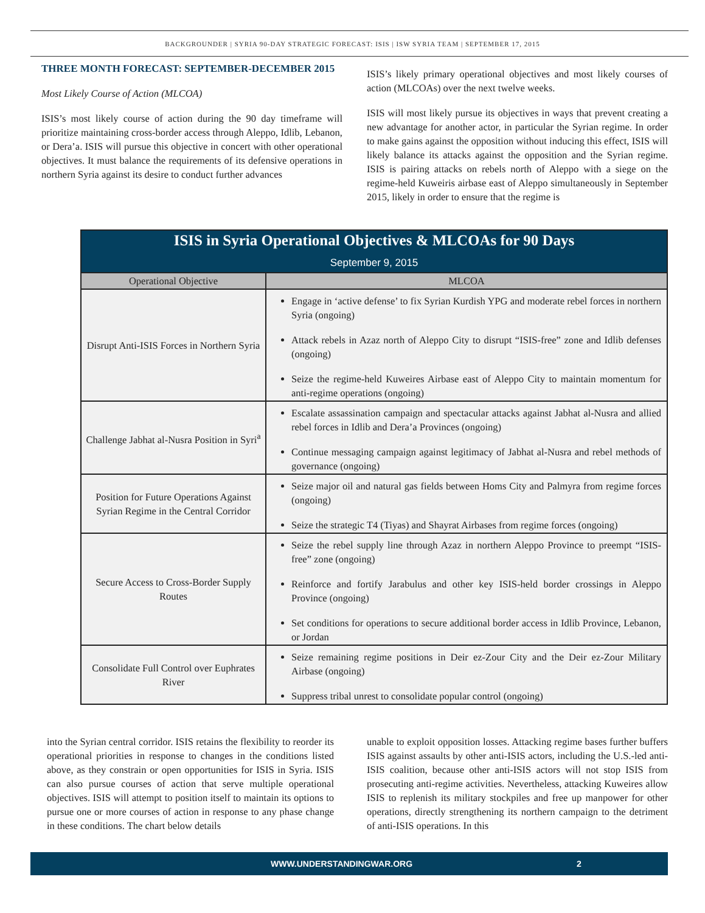BACKGROUNDER | SYRIA 90-DAY STRATEGIC FORECAST: ISIS | ISW SYRIA TEAM | SEPTEMBER 17, 2015
THREE MONTH FORECAST: SEPTEMBER-DECEMBER 2015
Most Likely Course of Action (MLCOA)
ISIS’s most likely course of action during the 90 day timeframe will prioritize maintaining cross-border access through Aleppo, Idlib, Lebanon, or Dera’a. ISIS will pursue this objective in concert with other operational objectives. It must balance the requirements of its defensive operations in northern Syria against its desire to conduct further advances
ISIS’s likely primary operational objectives and most likely courses of action (MLCOAs) over the next twelve weeks.
ISIS will most likely pursue its objectives in ways that prevent creating a new advantage for another actor, in particular the Syrian regime. In order to make gains against the opposition without inducing this effect, ISIS will likely balance its attacks against the opposition and the Syrian regime. ISIS is pairing attacks on rebels north of Aleppo with a siege on the regime-held Kuweiris airbase east of Aleppo simultaneously in September 2015, likely in order to ensure that the regime is
| ISIS in Syria Operational Objectives & MLCOAs for 90 Days September 9, 2015 | |
| Operational Objective | MLCOA |
| Disrupt Anti-ISIS Forces in Northern Syria | Engage in ‘active defense’ to fix Syrian Kurdish YPG and moderate rebel forces in northern Syria (ongoing) Attack rebels in Azaz north of Aleppo City to disrupt “ISIS-free” zone and Idlib defenses (ongoing) Seize the regime-held Kuweires Airbase east of Aleppo City to maintain momentum for anti-regime operations (ongoing) |
| Challenge Jabhat al-Nusra Position in Syri<sup>a</sup> | Escalate assassination campaign and spectacular attacks against Jabhat al-Nusra and allied rebel forces in Idlib and Dera’a Provinces (ongoing) Continue messaging campaign against legitimacy of Jabhat al-Nusra and rebel methods of governance (ongoing) |
| Position for Future Operations Against Syrian Regime in the Central Corridor | Seize major oil and natural gas fields between Homs City and Palmyra from regime forces (ongoing) Seize the strategic T4 (Tiyas) and Shayrat Airbases from regime forces (ongoing) |
| Secure Access to Cross-Border Supply Routes | Seize the rebel supply line through Azaz in northern Aleppo Province to preempt “ISIS-free” zone (ongoing) Reinforce and fortify Jarabulus and other key ISIS-held border crossings in Aleppo Province (ongoing) Set conditions for operations to secure additional border access in Idlib Province, Lebanon, or Jordan |
| Consolidate Full Control over Euphrates River | Seize remaining regime positions in Deir ez-Zour City and the Deir ez-Zour Military Airbase (ongoing) Suppress tribal unrest to consolidate popular control (ongoing) |
into the Syrian central corridor. ISIS retains the flexibility to reorder its operational priorities in response to changes in the conditions listed above, as they constrain or open opportunities for ISIS in Syria. ISIS can also pursue courses of action that serve multiple operational objectives. ISIS will attempt to position itself to maintain its options to pursue one or more courses of action in response to any phase change in these conditions. The chart below details
unable to exploit opposition losses. Attacking regime bases further buffers ISIS against assaults by other anti-ISIS actors, including the U.S.-led anti-ISIS coalition, because other anti-ISIS actors will not stop ISIS from prosecuting anti-regime activities. Nevertheless, attacking Kuweires allow ISIS to replenish its military stockpiles and free up manpower for other operations, directly strengthening its northern campaign to the detriment of anti-ISIS operations. In this
WWW.UNDERSTANDINGWAR.ORG 2